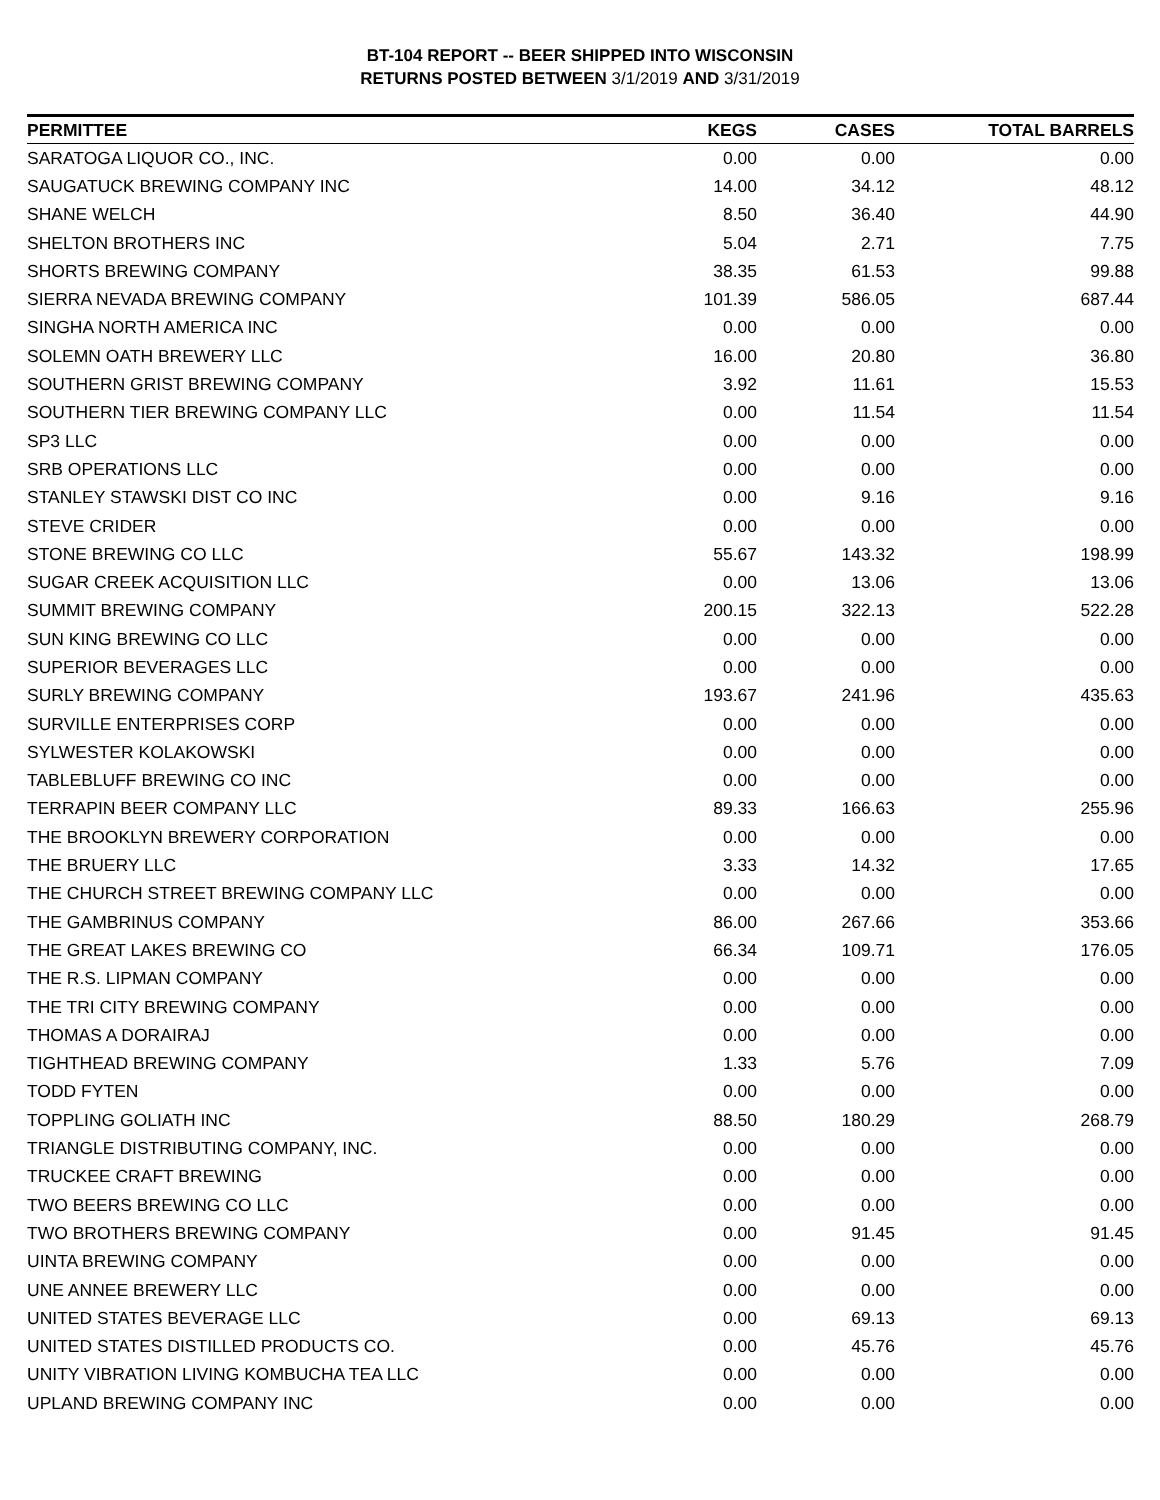BT-104 REPORT -- BEER SHIPPED INTO WISCONSIN
RETURNS POSTED BETWEEN 3/1/2019 AND 3/31/2019
| PERMITTEE | KEGS | CASES | TOTAL BARRELS |
| --- | --- | --- | --- |
| SARATOGA LIQUOR CO., INC. | 0.00 | 0.00 | 0.00 |
| SAUGATUCK BREWING COMPANY INC | 14.00 | 34.12 | 48.12 |
| SHANE WELCH | 8.50 | 36.40 | 44.90 |
| SHELTON BROTHERS INC | 5.04 | 2.71 | 7.75 |
| SHORTS BREWING COMPANY | 38.35 | 61.53 | 99.88 |
| SIERRA NEVADA BREWING COMPANY | 101.39 | 586.05 | 687.44 |
| SINGHA NORTH AMERICA INC | 0.00 | 0.00 | 0.00 |
| SOLEMN OATH BREWERY LLC | 16.00 | 20.80 | 36.80 |
| SOUTHERN GRIST BREWING COMPANY | 3.92 | 11.61 | 15.53 |
| SOUTHERN TIER BREWING COMPANY LLC | 0.00 | 11.54 | 11.54 |
| SP3 LLC | 0.00 | 0.00 | 0.00 |
| SRB OPERATIONS LLC | 0.00 | 0.00 | 0.00 |
| STANLEY STAWSKI DIST CO INC | 0.00 | 9.16 | 9.16 |
| STEVE CRIDER | 0.00 | 0.00 | 0.00 |
| STONE BREWING CO LLC | 55.67 | 143.32 | 198.99 |
| SUGAR CREEK ACQUISITION LLC | 0.00 | 13.06 | 13.06 |
| SUMMIT BREWING COMPANY | 200.15 | 322.13 | 522.28 |
| SUN KING BREWING CO LLC | 0.00 | 0.00 | 0.00 |
| SUPERIOR BEVERAGES LLC | 0.00 | 0.00 | 0.00 |
| SURLY BREWING COMPANY | 193.67 | 241.96 | 435.63 |
| SURVILLE ENTERPRISES CORP | 0.00 | 0.00 | 0.00 |
| SYLWESTER KOLAKOWSKI | 0.00 | 0.00 | 0.00 |
| TABLEBLUFF BREWING CO INC | 0.00 | 0.00 | 0.00 |
| TERRAPIN BEER COMPANY LLC | 89.33 | 166.63 | 255.96 |
| THE BROOKLYN BREWERY CORPORATION | 0.00 | 0.00 | 0.00 |
| THE BRUERY LLC | 3.33 | 14.32 | 17.65 |
| THE CHURCH STREET BREWING COMPANY LLC | 0.00 | 0.00 | 0.00 |
| THE GAMBRINUS COMPANY | 86.00 | 267.66 | 353.66 |
| THE GREAT LAKES BREWING CO | 66.34 | 109.71 | 176.05 |
| THE R.S. LIPMAN COMPANY | 0.00 | 0.00 | 0.00 |
| THE TRI CITY BREWING COMPANY | 0.00 | 0.00 | 0.00 |
| THOMAS A DORAIRAJ | 0.00 | 0.00 | 0.00 |
| TIGHTHEAD BREWING COMPANY | 1.33 | 5.76 | 7.09 |
| TODD FYTEN | 0.00 | 0.00 | 0.00 |
| TOPPLING GOLIATH INC | 88.50 | 180.29 | 268.79 |
| TRIANGLE DISTRIBUTING COMPANY, INC. | 0.00 | 0.00 | 0.00 |
| TRUCKEE CRAFT BREWING | 0.00 | 0.00 | 0.00 |
| TWO BEERS BREWING CO LLC | 0.00 | 0.00 | 0.00 |
| TWO BROTHERS BREWING COMPANY | 0.00 | 91.45 | 91.45 |
| UINTA BREWING COMPANY | 0.00 | 0.00 | 0.00 |
| UNE ANNEE BREWERY LLC | 0.00 | 0.00 | 0.00 |
| UNITED STATES BEVERAGE LLC | 0.00 | 69.13 | 69.13 |
| UNITED STATES DISTILLED PRODUCTS CO. | 0.00 | 45.76 | 45.76 |
| UNITY VIBRATION LIVING KOMBUCHA TEA LLC | 0.00 | 0.00 | 0.00 |
| UPLAND BREWING COMPANY INC | 0.00 | 0.00 | 0.00 |